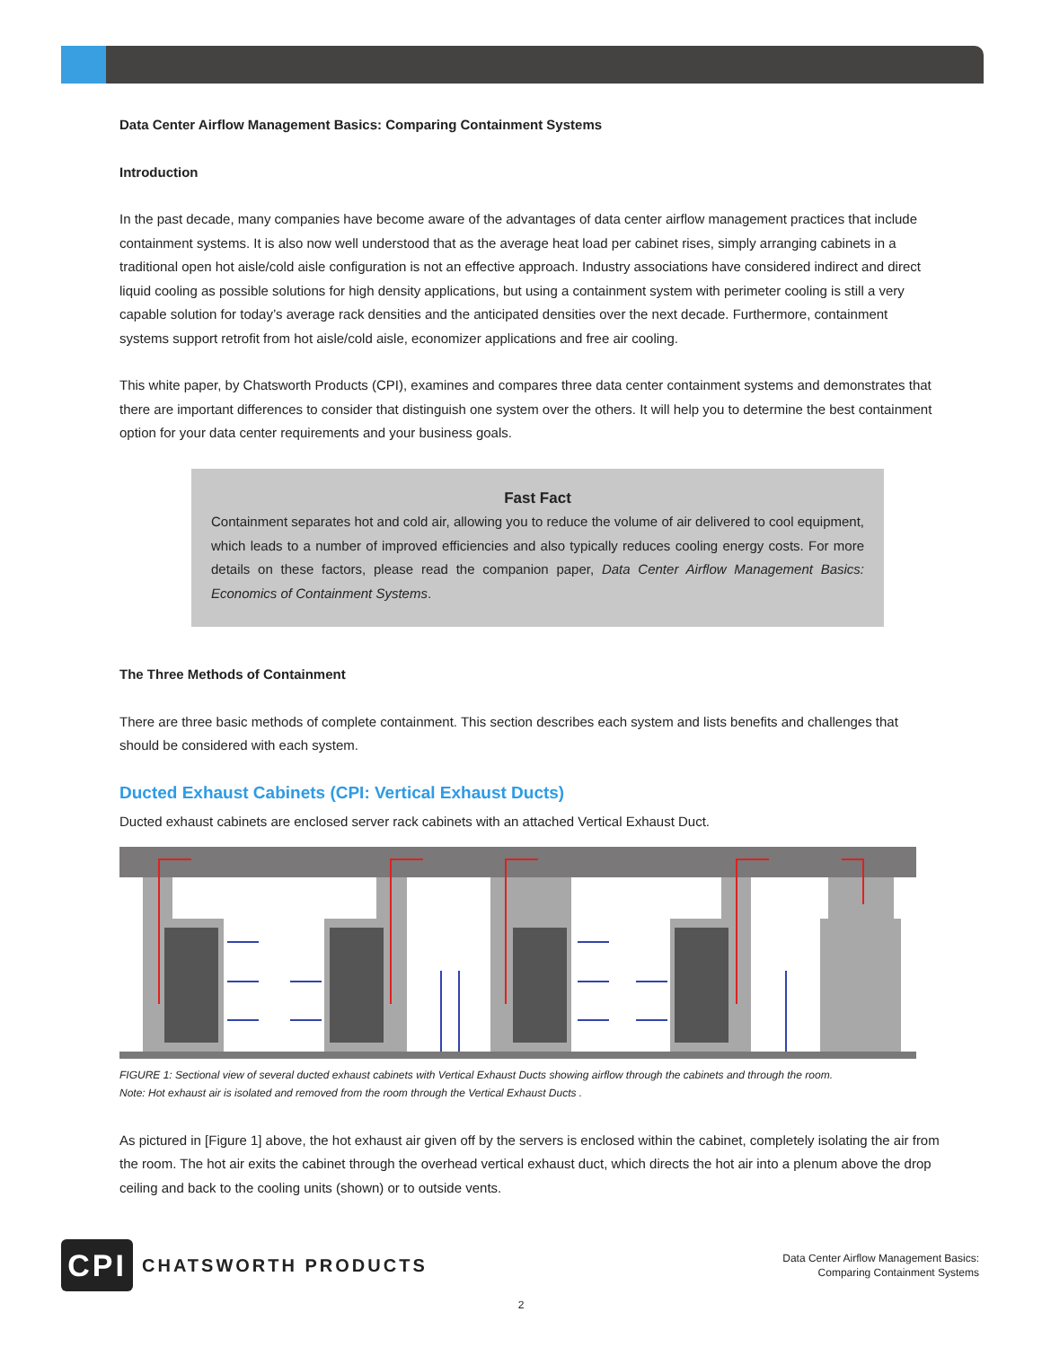Data Center Airflow Management Basics: Comparing Containment Systems
Introduction
In the past decade, many companies have become aware of the advantages of data center airflow management practices that include containment systems. It is also now well understood that as the average heat load per cabinet rises, simply arranging cabinets in a traditional open hot aisle/cold aisle configuration is not an effective approach. Industry associations have considered indirect and direct liquid cooling as possible solutions for high density applications, but using a containment system with perimeter cooling is still a very capable solution for today’s average rack densities and the anticipated densities over the next decade. Furthermore, containment systems support retrofit from hot aisle/cold aisle, economizer applications and free air cooling.
This white paper, by Chatsworth Products (CPI), examines and compares three data center containment systems and demonstrates that there are important differences to consider that distinguish one system over the others. It will help you to determine the best containment option for your data center requirements and your business goals.
Fast Fact
Containment separates hot and cold air, allowing you to reduce the volume of air delivered to cool equipment, which leads to a number of improved efficiencies and also typically reduces cooling energy costs. For more details on these factors, please read the companion paper, Data Center Airflow Management Basics: Economics of Containment Systems.
The Three Methods of Containment
There are three basic methods of complete containment. This section describes each system and lists benefits and challenges that should be considered with each system.
Ducted Exhaust Cabinets (CPI: Vertical Exhaust Ducts)
Ducted exhaust cabinets are enclosed server rack cabinets with an attached Vertical Exhaust Duct.
FIGURE 1: Sectional view of several ducted exhaust cabinets with Vertical Exhaust Ducts showing airflow through the cabinets and through the room.
Note: Hot exhaust air is isolated and removed from the room through the Vertical Exhaust Ducts .
As pictured in [Figure 1] above, the hot exhaust air given off by the servers is enclosed within the cabinet, completely isolating the air from the room. The hot air exits the cabinet through the overhead vertical exhaust duct, which directs the hot air into a plenum above the drop ceiling and back to the cooling units (shown) or to outside vents.
CPI
CHATSWORTH PRODUCTS
Data Center Airflow Management Basics:
Comparing Containment Systems
2